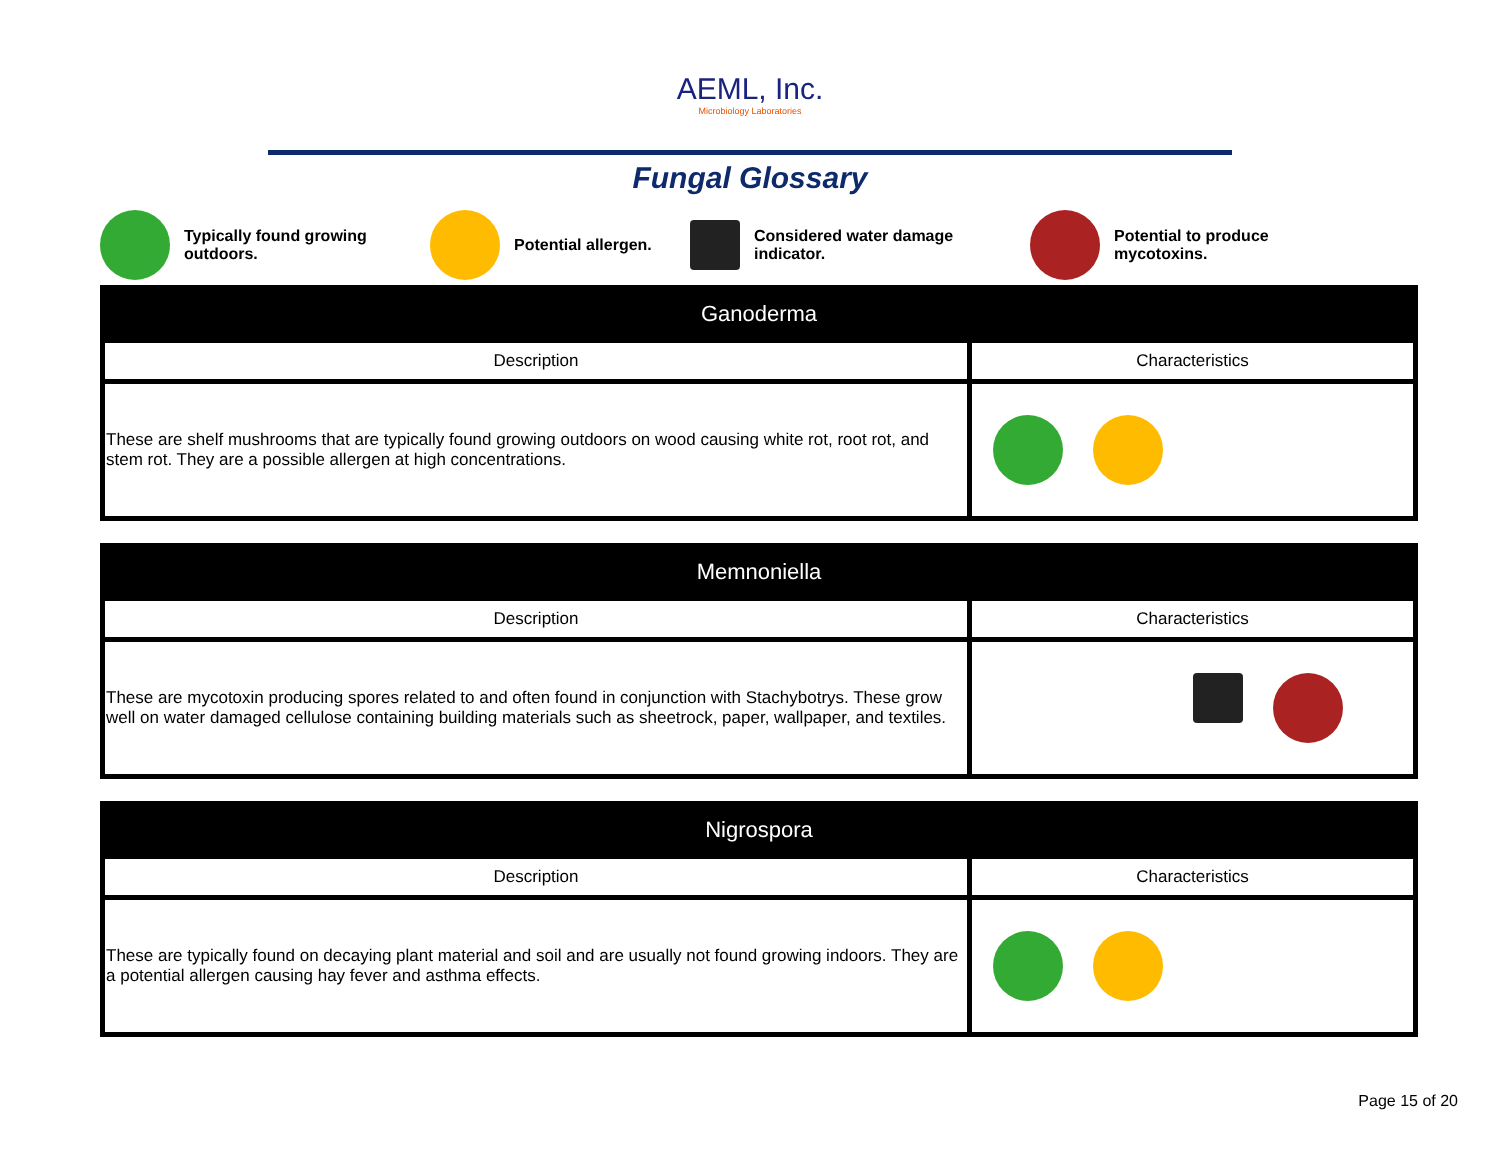AEML, Inc.
Microbiology Laboratories
Fungal Glossary
Typically found growing
outdoors.
Potential allergen.
Considered water damage
indicator.
Potential to produce
mycotoxins.
| Ganoderma | |
| --- | --- |
| Description | Characteristics |
| These are shelf mushrooms that are typically found growing outdoors on wood causing white rot, root rot, and stem rot. They are a possible allergen at high concentrations. | |
| Memnoniella | |
| --- | --- |
| Description | Characteristics |
| These are mycotoxin producing spores related to and often found in conjunction with Stachybotrys. These grow well on water damaged cellulose containing building materials such as sheetrock, paper, wallpaper, and textiles. | |
| Nigrospora | |
| --- | --- |
| Description | Characteristics |
| These are typically found on decaying plant material and soil and are usually not found growing indoors. They are a potential allergen causing hay fever and asthma effects. | |
Page 15 of 20